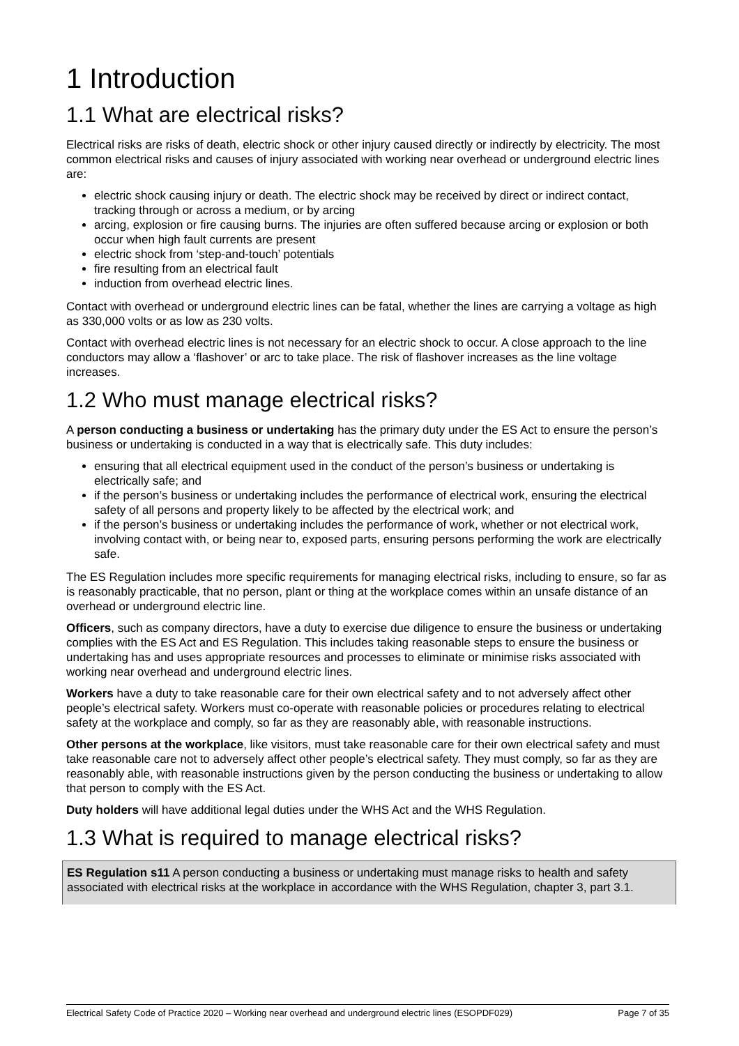1 Introduction
1.1 What are electrical risks?
Electrical risks are risks of death, electric shock or other injury caused directly or indirectly by electricity. The most common electrical risks and causes of injury associated with working near overhead or underground electric lines are:
electric shock causing injury or death. The electric shock may be received by direct or indirect contact, tracking through or across a medium, or by arcing
arcing, explosion or fire causing burns. The injuries are often suffered because arcing or explosion or both occur when high fault currents are present
electric shock from ‘step-and-touch’ potentials
fire resulting from an electrical fault
induction from overhead electric lines.
Contact with overhead or underground electric lines can be fatal, whether the lines are carrying a voltage as high as 330,000 volts or as low as 230 volts.
Contact with overhead electric lines is not necessary for an electric shock to occur. A close approach to the line conductors may allow a ‘flashover’ or arc to take place. The risk of flashover increases as the line voltage increases.
1.2 Who must manage electrical risks?
A person conducting a business or undertaking has the primary duty under the ES Act to ensure the person’s business or undertaking is conducted in a way that is electrically safe. This duty includes:
ensuring that all electrical equipment used in the conduct of the person’s business or undertaking is electrically safe; and
if the person’s business or undertaking includes the performance of electrical work, ensuring the electrical safety of all persons and property likely to be affected by the electrical work; and
if the person’s business or undertaking includes the performance of work, whether or not electrical work, involving contact with, or being near to, exposed parts, ensuring persons performing the work are electrically safe.
The ES Regulation includes more specific requirements for managing electrical risks, including to ensure, so far as is reasonably practicable, that no person, plant or thing at the workplace comes within an unsafe distance of an overhead or underground electric line.
Officers, such as company directors, have a duty to exercise due diligence to ensure the business or undertaking complies with the ES Act and ES Regulation. This includes taking reasonable steps to ensure the business or undertaking has and uses appropriate resources and processes to eliminate or minimise risks associated with working near overhead and underground electric lines.
Workers have a duty to take reasonable care for their own electrical safety and to not adversely affect other people’s electrical safety. Workers must co-operate with reasonable policies or procedures relating to electrical safety at the workplace and comply, so far as they are reasonably able, with reasonable instructions.
Other persons at the workplace, like visitors, must take reasonable care for their own electrical safety and must take reasonable care not to adversely affect other people’s electrical safety. They must comply, so far as they are reasonably able, with reasonable instructions given by the person conducting the business or undertaking to allow that person to comply with the ES Act.
Duty holders will have additional legal duties under the WHS Act and the WHS Regulation.
1.3 What is required to manage electrical risks?
ES Regulation s11 A person conducting a business or undertaking must manage risks to health and safety associated with electrical risks at the workplace in accordance with the WHS Regulation, chapter 3, part 3.1.
Electrical Safety Code of Practice 2020 – Working near overhead and underground electric lines (ESOPDF029) Page 7 of 35